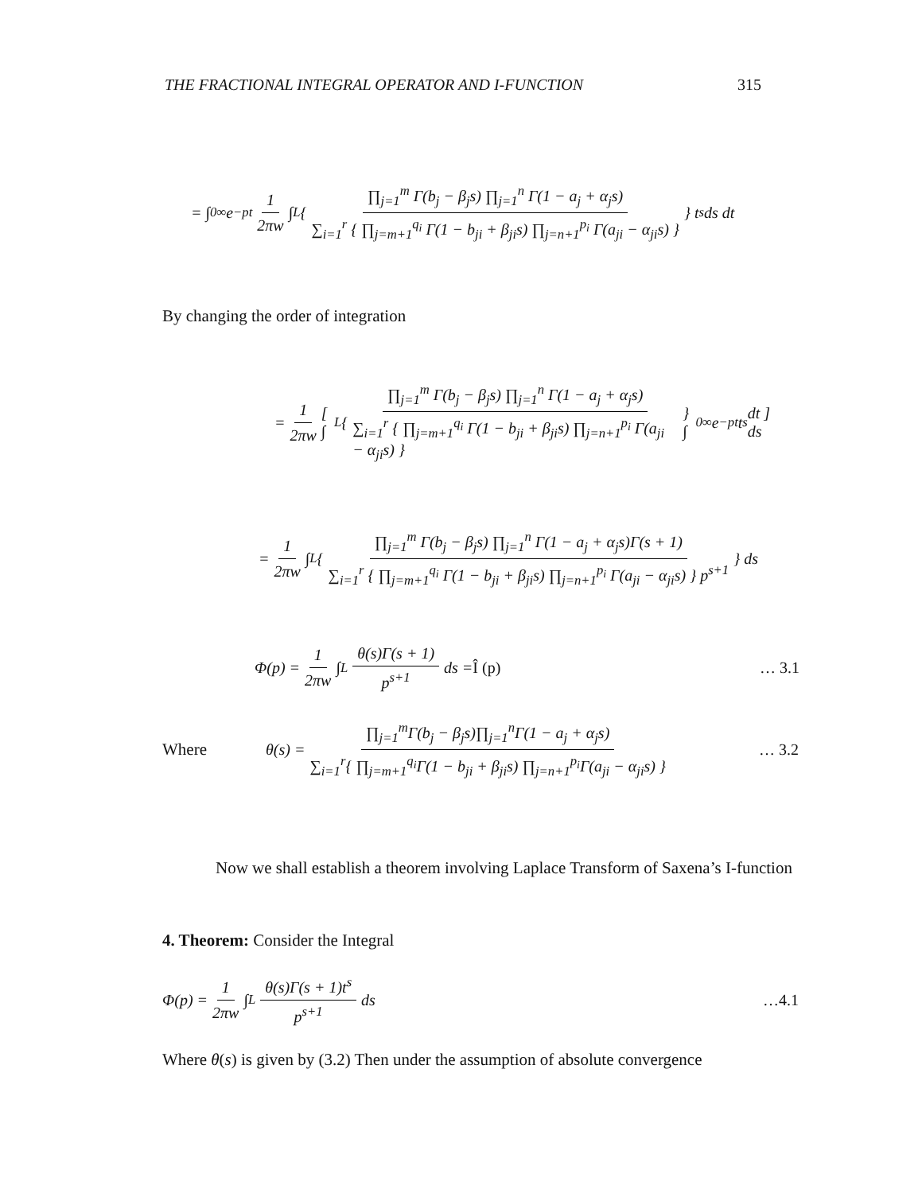THE FRACTIONAL INTEGRAL OPERATOR AND I-FUNCTION 315
= ∫<sub>0</sub><sup>∞</sup> e<sup>−pt</sup> 1 2πw ∫<sub>L</sub> { ∏<sub>j=1</sub><sup>m</sup> Γ(b<sub>j</sub> − β<sub>j</sub>s) ∏<sub>j=1</sub><sup>n</sup> Γ(1 − a<sub>j</sub> + α<sub>j</sub>s) ∑<sub>i=1</sub><sup>r</sup> { ∏<sub>j=m+1</sub><sup>q<sub>i</sub></sup> Γ(1 − b<sub>ji</sub> + β<sub>ji</sub>s) ∏<sub>j=n+1</sub><sup>p<sub>i</sub></sup> Γ(a<sub>ji</sub> − α<sub>ji</sub>s) } } t<sup>s</sup> ds dt
By changing the order of integration
= 1 2πw [ ∫<sub>L</sub> { ∏<sub>j=1</sub><sup>m</sup> Γ(b<sub>j</sub> − β<sub>j</sub>s) ∏<sub>j=1</sub><sup>n</sup> Γ(1 − a<sub>j</sub> + α<sub>j</sub>s) ∑<sub>i=1</sub><sup>r</sup> { ∏<sub>j=m+1</sub><sup>q<sub>i</sub></sup> Γ(1 − b<sub>ji</sub> + β<sub>ji</sub>s) ∏<sub>j=n+1</sub><sup>p<sub>i</sub></sup> Γ(a<sub>ji</sub> − α<sub>ji</sub>s) } } ∫<sub>0</sub><sup>∞</sup> e<sup>−pt</sup>t<sup>s</sup> dt ] ds
= 1 2πw ∫<sub>L</sub> { ∏<sub>j=1</sub><sup>m</sup> Γ(b<sub>j</sub> − β<sub>j</sub>s) ∏<sub>j=1</sub><sup>n</sup> Γ(1 − a<sub>j</sub> + α<sub>j</sub>s)Γ(s + 1) ∑<sub>i=1</sub><sup>r</sup> { ∏<sub>j=m+1</sub><sup>q<sub>i</sub></sup> Γ(1 − b<sub>ji</sub> + β<sub>ji</sub>s) ∏<sub>j=n+1</sub><sup>p<sub>i</sub></sup> Γ(a<sub>ji</sub> − α<sub>ji</sub>s) } p<sup>s+1</sup> } ds
Φ(p) = 1 2πw ∫<sub>L</sub> θ(s)Γ(s + 1) p<sup>s+1</sup> ds = Î (p) … 3.1
Where θ(s) = ∏<sub>j=1</sub><sup>m</sup>Γ(b<sub>j</sub> − β<sub>j</sub>s)∏<sub>j=1</sub><sup>n</sup>Γ(1 − a<sub>j</sub> + α<sub>j</sub>s) ∑<sub>i=1</sub><sup>r</sup>{ ∏<sub>j=m+1</sub><sup>q<sub>i</sub></sup>Γ(1 − b<sub>ji</sub> + β<sub>ji</sub>s) ∏<sub>j=n+1</sub><sup>p<sub>i</sub></sup>Γ(a<sub>ji</sub> − α<sub>ji</sub>s) } … 3.2
Now we shall establish a theorem involving Laplace Transform of Saxena’s I-function
4. Theorem: Consider the Integral
Φ(p) = 1 2πw ∫<sub>L</sub> θ(s)Γ(s + 1)t<sup>s</sup> p<sup>s+1</sup> ds …4.1
Where θ(s) is given by (3.2) Then under the assumption of absolute convergence